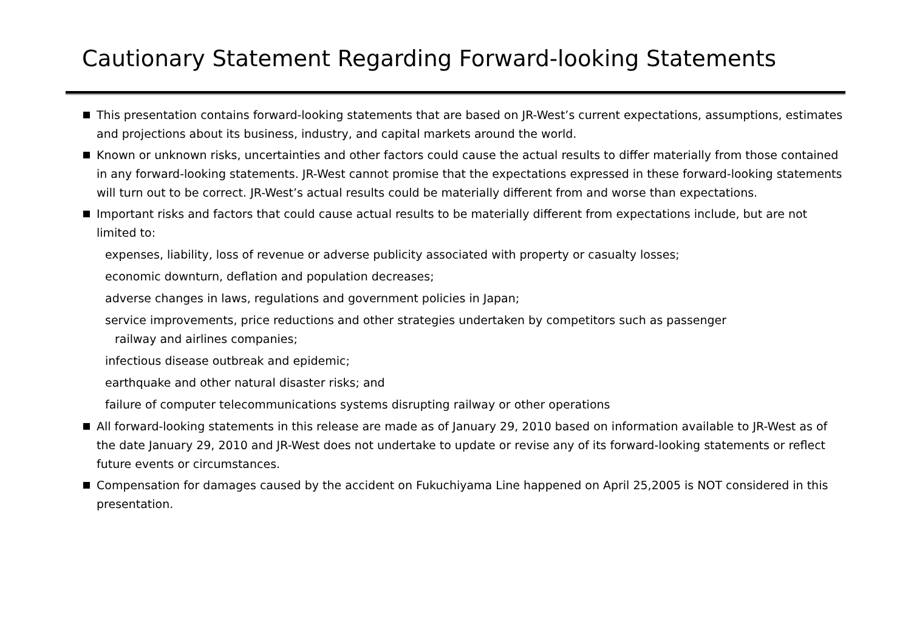Cautionary Statement Regarding Forward-looking Statements
This presentation contains forward-looking statements that are based on JR-West’s current expectations, assumptions, estimates and projections about its business, industry, and capital markets around the world.
Known or unknown risks, uncertainties and other factors could cause the actual results to differ materially from those contained in any forward-looking statements. JR-West cannot promise that the expectations expressed in these forward-looking statements will turn out to be correct. JR-West’s actual results could be materially different from and worse than expectations.
Important risks and factors that could cause actual results to be materially different from expectations include, but are not limited to:
expenses, liability, loss of revenue or adverse publicity associated with property or casualty losses;
economic downturn, deflation and population decreases;
adverse changes in laws, regulations and government policies in Japan;
service improvements, price reductions and other strategies undertaken by competitors such as passenger
railway and airlines companies;
infectious disease outbreak and epidemic;
earthquake and other natural disaster risks; and
failure of computer telecommunications systems disrupting railway or other operations
All forward-looking statements in this release are made as of January 29, 2010 based on information available to JR-West as of the date January 29, 2010 and JR-West does not undertake to update or revise any of its forward-looking statements or reflect future events or circumstances.
Compensation for damages caused by the accident on Fukuchiyama Line happened on April 25,2005 is NOT considered in this presentation.